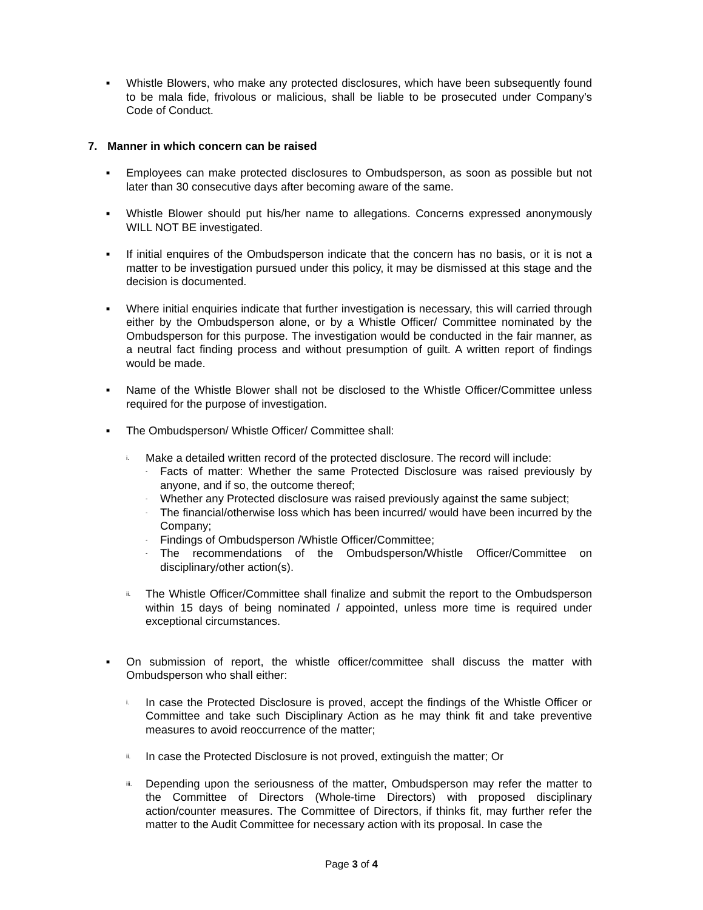■
Whistle Blowers, who make any protected disclosures, which have been subsequently found to be mala fide, frivolous or malicious, shall be liable to be prosecuted under Company’s Code of Conduct.
7. Manner in which concern can be raised
■
Employees can make protected disclosures to Ombudsperson, as soon as possible but not later than 30 consecutive days after becoming aware of the same.
■
Whistle Blower should put his/her name to allegations. Concerns expressed anonymously WILL NOT BE investigated.
■
If initial enquires of the Ombudsperson indicate that the concern has no basis, or it is not a matter to be investigation pursued under this policy, it may be dismissed at this stage and the decision is documented.
■
Where initial enquiries indicate that further investigation is necessary, this will carried through either by the Ombudsperson alone, or by a Whistle Officer/ Committee nominated by the Ombudsperson for this purpose. The investigation would be conducted in the fair manner, as a neutral fact finding process and without presumption of guilt. A written report of findings would be made.
■
Name of the Whistle Blower shall not be disclosed to the Whistle Officer/Committee unless required for the purpose of investigation.
■
The Ombudsperson/ Whistle Officer/ Committee shall:
i.
Make a detailed written record of the protected disclosure. The record will include:
-
Facts of matter: Whether the same Protected Disclosure was raised previously by anyone, and if so, the outcome thereof;
-
Whether any Protected disclosure was raised previously against the same subject;
-
The financial/otherwise loss which has been incurred/ would have been incurred by the Company;
-
Findings of Ombudsperson /Whistle Officer/Committee;
-
The recommendations of the Ombudsperson/Whistle Officer/Committee on disciplinary/other action(s).
ii.
The Whistle Officer/Committee shall finalize and submit the report to the Ombudsperson within 15 days of being nominated / appointed, unless more time is required under exceptional circumstances.
■
On submission of report, the whistle officer/committee shall discuss the matter with Ombudsperson who shall either:
i.
In case the Protected Disclosure is proved, accept the findings of the Whistle Officer or Committee and take such Disciplinary Action as he may think fit and take preventive measures to avoid reoccurrence of the matter;
ii.
In case the Protected Disclosure is not proved, extinguish the matter; Or
iii.
Depending upon the seriousness of the matter, Ombudsperson may refer the matter to the Committee of Directors (Whole-time Directors) with proposed disciplinary action/counter measures. The Committee of Directors, if thinks fit, may further refer the matter to the Audit Committee for necessary action with its proposal. In case the
Page 3 of 4